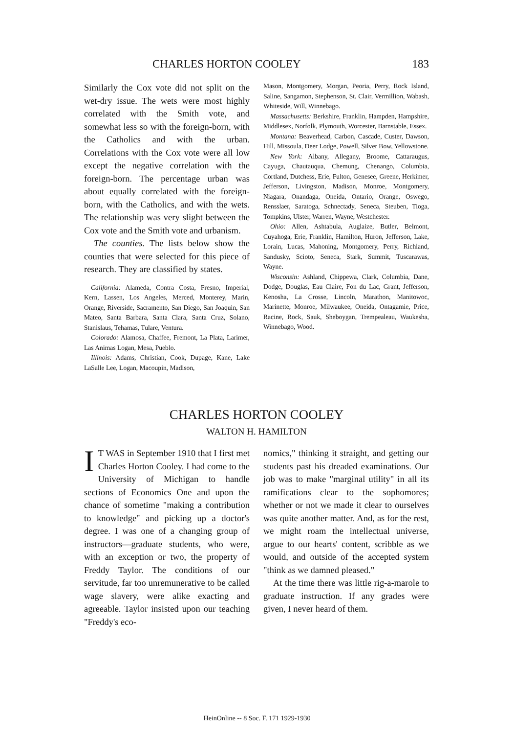CHARLES HORTON COOLEY 183
Similarly the Cox vote did not split on the wet-dry issue. The wets were most highly correlated with the Smith vote, and somewhat less so with the foreign-born, with the Catholics and with the urban. Correlations with the Cox vote were all low except the negative correlation with the foreign-born. The percentage urban was about equally correlated with the foreign-born, with the Catholics, and with the wets. The relationship was very slight between the Cox vote and the Smith vote and urbanism.
The counties. The lists below show the counties that were selected for this piece of research. They are classified by states.
California: Alameda, Contra Costa, Fresno, Imperial, Kern, Lassen, Los Angeles, Merced, Monterey, Marin, Orange, Riverside, Sacramento, San Diego, San Joaquin, San Mateo, Santa Barbara, Santa Clara, Santa Cruz, Solano, Stanislaus, Tehamas, Tulare, Ventura.
Colorado: Alamosa, Chaffee, Fremont, La Plata, Larimer, Las Animas Logan, Mesa, Pueblo.
Illinois: Adams, Christian, Cook, Dupage, Kane, Lake LaSalle Lee, Logan, Macoupin, Madison,
Mason, Montgomery, Morgan, Peoria, Perry, Rock Island, Saline, Sangamon, Stephenson, St. Clair, Vermillion, Wabash, Whiteside, Will, Winnebago.
Massachusetts: Berkshire, Franklin, Hampden, Hampshire, Middlesex, Norfolk, Plymouth, Worcester, Barnstable, Essex.
Montana: Beaverhead, Carbon, Cascade, Custer, Dawson, Hill, Missoula, Deer Lodge, Powell, Silver Bow, Yellowstone.
New York: Albany, Allegany, Broome, Cattaraugus, Cayuga, Chautauqua, Chemung, Chenango, Columbia, Cortland, Dutchess, Erie, Fulton, Genesee, Greene, Herkimer, Jefferson, Livingston, Madison, Monroe, Montgomery, Niagara, Onandaga, Oneida, Ontario, Orange, Oswego, Rensslaer, Saratoga, Schnectady, Seneca, Steuben, Tioga, Tompkins, Ulster, Warren, Wayne, Westchester.
Ohio: Allen, Ashtabula, Auglaize, Butler, Belmont, Cuyahoga, Erie, Franklin, Hamilton, Huron, Jefferson, Lake, Lorain, Lucas, Mahoning, Montgomery, Perry, Richland, Sandusky, Scioto, Seneca, Stark, Summit, Tuscarawas, Wayne.
Wisconsin: Ashland, Chippewa, Clark, Columbia, Dane, Dodge, Douglas, Eau Claire, Fon du Lac, Grant, Jefferson, Kenosha, La Crosse, Lincoln, Marathon, Manitowoc, Marinette, Monroe, Milwaukee, Oneida, Ontagamie, Price, Racine, Rock, Sauk, Sheboygan, Trempealeau, Waukesha, Winnebago, Wood.
CHARLES HORTON COOLEY
WALTON H. HAMILTON
IT WAS in September 1910 that I first met Charles Horton Cooley. I had come to the University of Michigan to handle sections of Economics One and upon the chance of sometime "making a contribution to knowledge" and picking up a doctor's degree. I was one of a changing group of instructors—graduate students, who were, with an exception or two, the property of Freddy Taylor. The conditions of our servitude, far too unremunerative to be called wage slavery, were alike exacting and agreeable. Taylor insisted upon our teaching "Freddy's eco-
nomics," thinking it straight, and getting our students past his dreaded examinations. Our job was to make "marginal utility" in all its ramifications clear to the sophomores; whether or not we made it clear to ourselves was quite another matter. And, as for the rest, we might roam the intellectual universe, argue to our hearts' content, scribble as we would, and outside of the accepted system "think as we damned pleased."
At the time there was little rig-a-marole to graduate instruction. If any grades were given, I never heard of them.
HeinOnline -- 8 Soc. F. 171 1929-1930